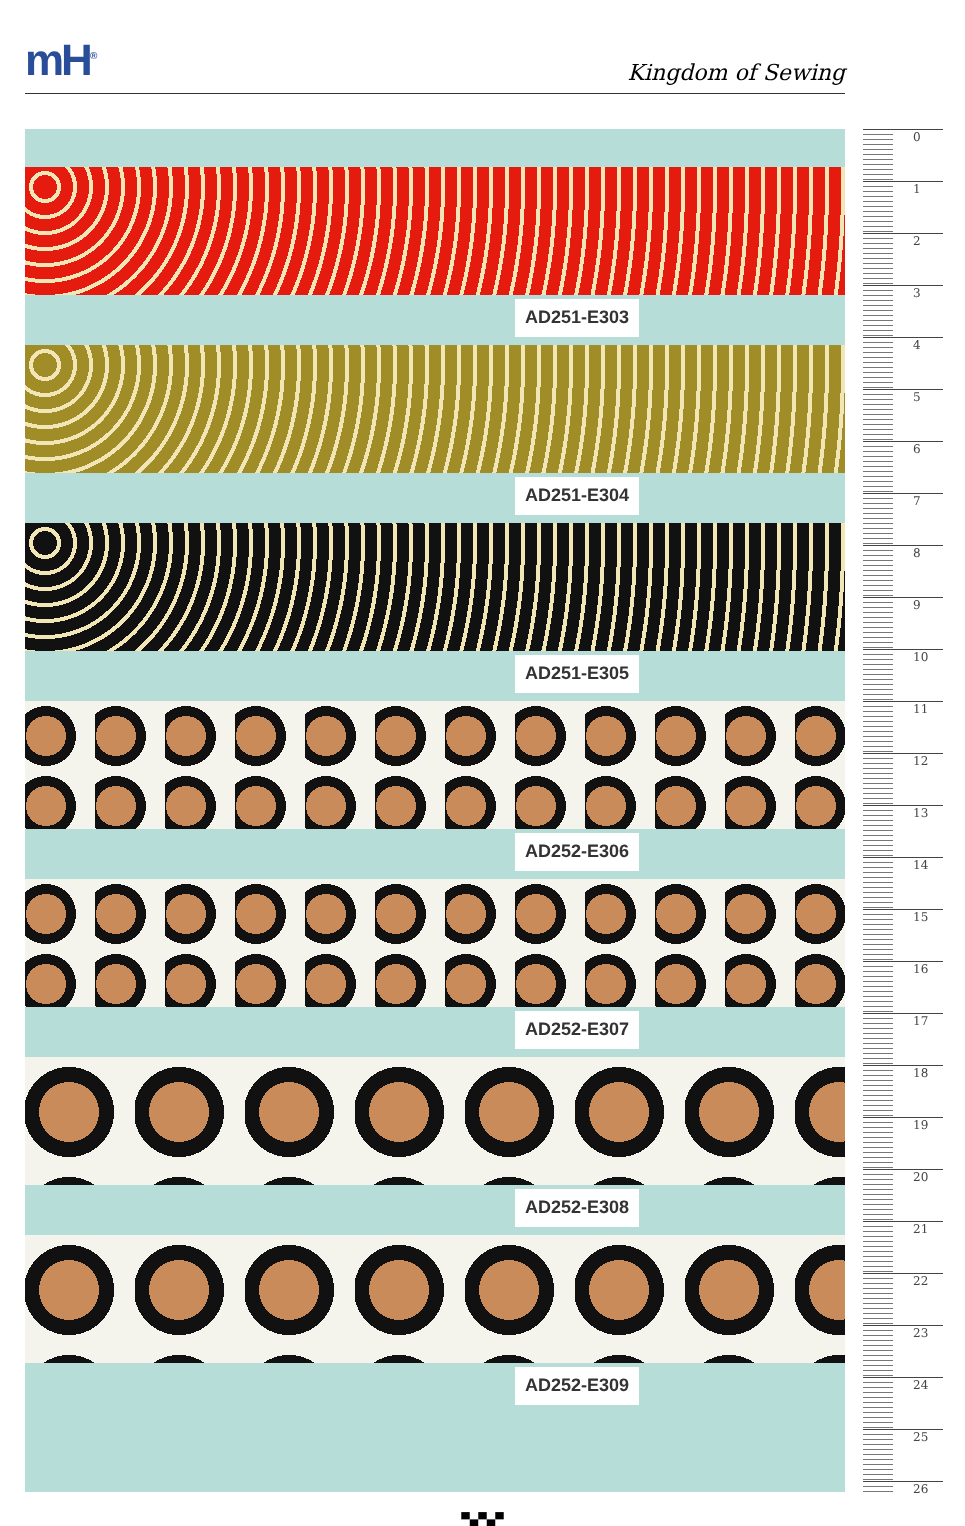mH<sup>®</sup>
Kingdom of Sewing
AD251-E303
AD251-E304
AD251-E305
AD252-E306
AD252-E307
AD252-E308
AD252-E309
0
1
2
3
4
5
6
7
8
9
10
11
12
13
14
15
16
17
18
19
20
21
22
23
24
25
26
▀▄▀▄▀